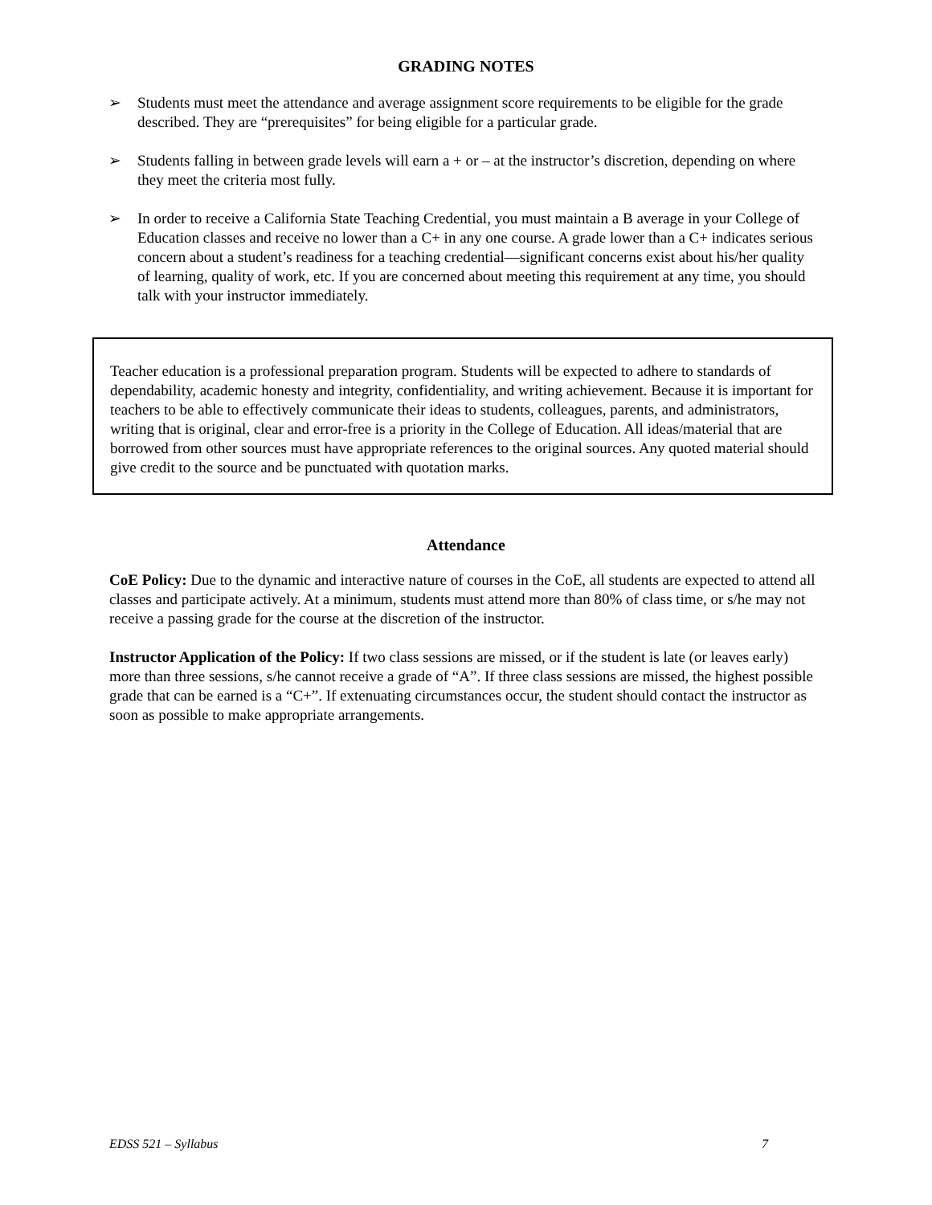GRADING NOTES
➢ Students must meet the attendance and average assignment score requirements to be eligible for the grade described. They are “prerequisites” for being eligible for a particular grade.
➢ Students falling in between grade levels will earn a + or – at the instructor’s discretion, depending on where they meet the criteria most fully.
➢ In order to receive a California State Teaching Credential, you must maintain a B average in your College of Education classes and receive no lower than a C+ in any one course. A grade lower than a C+ indicates serious concern about a student’s readiness for a teaching credential—significant concerns exist about his/her quality of learning, quality of work, etc. If you are concerned about meeting this requirement at any time, you should talk with your instructor immediately.
Teacher education is a professional preparation program. Students will be expected to adhere to standards of dependability, academic honesty and integrity, confidentiality, and writing achievement. Because it is important for teachers to be able to effectively communicate their ideas to students, colleagues, parents, and administrators, writing that is original, clear and error-free is a priority in the College of Education. All ideas/material that are borrowed from other sources must have appropriate references to the original sources. Any quoted material should give credit to the source and be punctuated with quotation marks.
Attendance
CoE Policy: Due to the dynamic and interactive nature of courses in the CoE, all students are expected to attend all classes and participate actively. At a minimum, students must attend more than 80% of class time, or s/he may not receive a passing grade for the course at the discretion of the instructor.
Instructor Application of the Policy: If two class sessions are missed, or if the student is late (or leaves early) more than three sessions, s/he cannot receive a grade of “A”. If three class sessions are missed, the highest possible grade that can be earned is a “C+”. If extenuating circumstances occur, the student should contact the instructor as soon as possible to make appropriate arrangements.
EDSS 521 – Syllabus 7